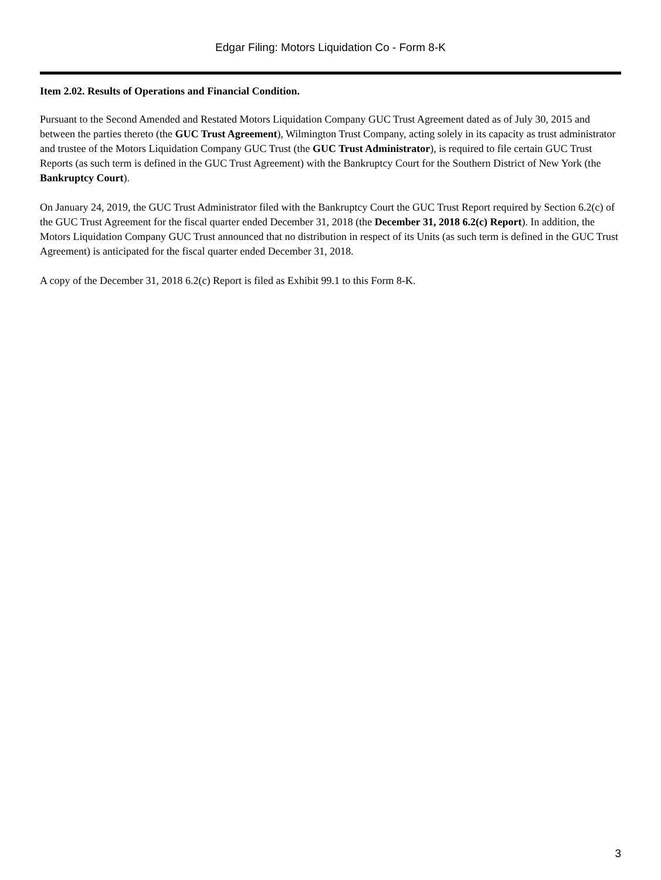Edgar Filing: Motors Liquidation Co - Form 8-K
Item 2.02. Results of Operations and Financial Condition.
Pursuant to the Second Amended and Restated Motors Liquidation Company GUC Trust Agreement dated as of July 30, 2015 and between the parties thereto (the GUC Trust Agreement), Wilmington Trust Company, acting solely in its capacity as trust administrator and trustee of the Motors Liquidation Company GUC Trust (the GUC Trust Administrator), is required to file certain GUC Trust Reports (as such term is defined in the GUC Trust Agreement) with the Bankruptcy Court for the Southern District of New York (the Bankruptcy Court).
On January 24, 2019, the GUC Trust Administrator filed with the Bankruptcy Court the GUC Trust Report required by Section 6.2(c) of the GUC Trust Agreement for the fiscal quarter ended December 31, 2018 (the December 31, 2018 6.2(c) Report). In addition, the Motors Liquidation Company GUC Trust announced that no distribution in respect of its Units (as such term is defined in the GUC Trust Agreement) is anticipated for the fiscal quarter ended December 31, 2018.
A copy of the December 31, 2018 6.2(c) Report is filed as Exhibit 99.1 to this Form 8-K.
3